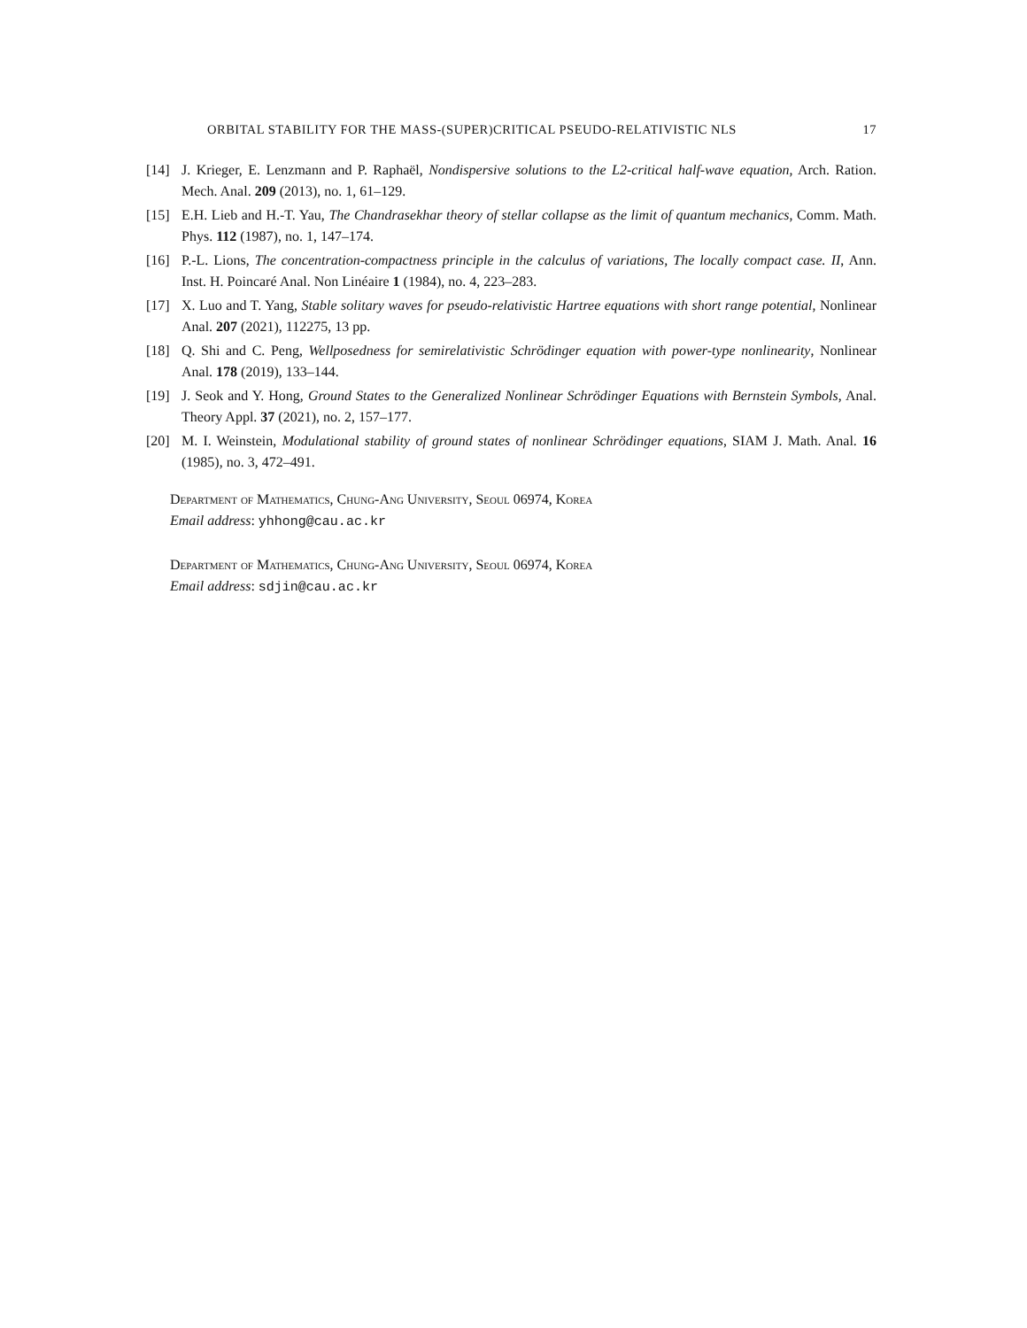ORBITAL STABILITY FOR THE MASS-(SUPER)CRITICAL PSEUDO-RELATIVISTIC NLS 17
[14] J. Krieger, E. Lenzmann and P. Raphaël, Nondispersive solutions to the L2-critical half-wave equation, Arch. Ration. Mech. Anal. 209 (2013), no. 1, 61–129.
[15] E.H. Lieb and H.-T. Yau, The Chandrasekhar theory of stellar collapse as the limit of quantum mechanics, Comm. Math. Phys. 112 (1987), no. 1, 147–174.
[16] P.-L. Lions, The concentration-compactness principle in the calculus of variations, The locally compact case. II, Ann. Inst. H. Poincaré Anal. Non Linéaire 1 (1984), no. 4, 223–283.
[17] X. Luo and T. Yang, Stable solitary waves for pseudo-relativistic Hartree equations with short range potential, Nonlinear Anal. 207 (2021), 112275, 13 pp.
[18] Q. Shi and C. Peng, Wellposedness for semirelativistic Schrödinger equation with power-type nonlinearity, Nonlinear Anal. 178 (2019), 133–144.
[19] J. Seok and Y. Hong, Ground States to the Generalized Nonlinear Schrödinger Equations with Bernstein Symbols, Anal. Theory Appl. 37 (2021), no. 2, 157–177.
[20] M. I. Weinstein, Modulational stability of ground states of nonlinear Schrödinger equations, SIAM J. Math. Anal. 16 (1985), no. 3, 472–491.
Department of Mathematics, Chung-Ang University, Seoul 06974, Korea
Email address: yhhong@cau.ac.kr
Department of Mathematics, Chung-Ang University, Seoul 06974, Korea
Email address: sdjin@cau.ac.kr